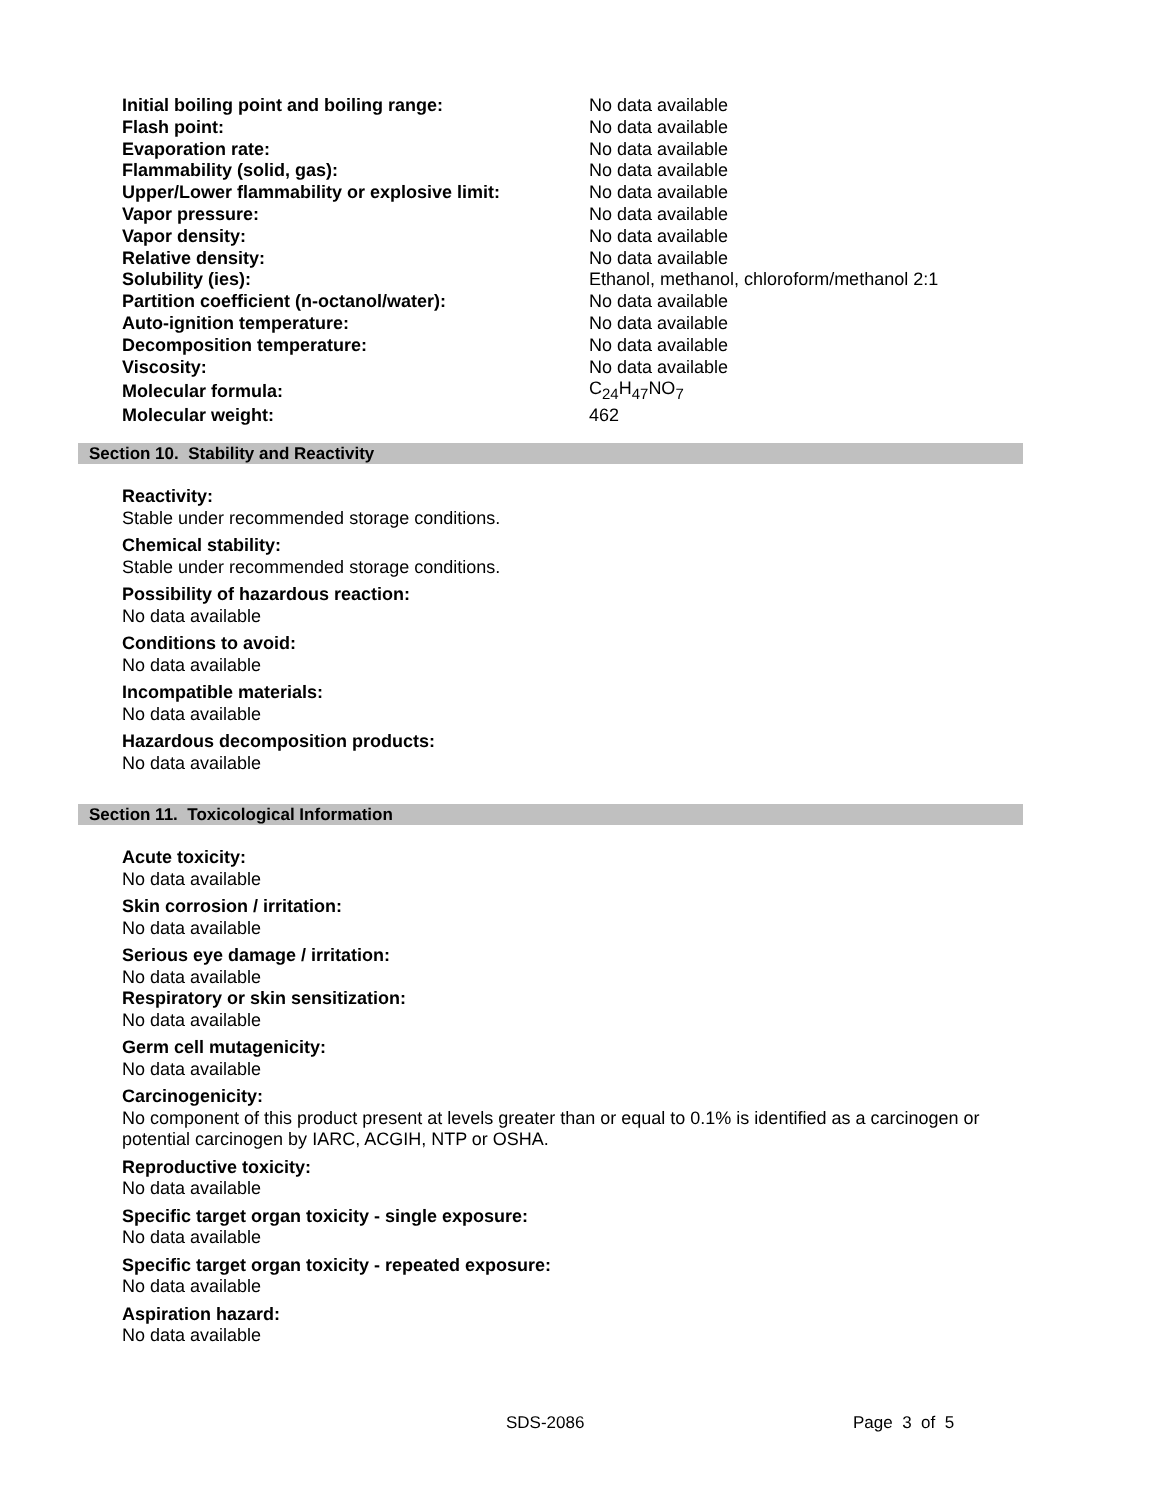| Initial boiling point and boiling range: | No data available |
| Flash point: | No data available |
| Evaporation rate: | No data available |
| Flammability (solid, gas): | No data available |
| Upper/Lower flammability or explosive limit: | No data available |
| Vapor pressure: | No data available |
| Vapor density: | No data available |
| Relative density: | No data available |
| Solubility (ies): | Ethanol, methanol, chloroform/methanol 2:1 |
| Partition coefficient (n-octanol/water): | No data available |
| Auto-ignition temperature: | No data available |
| Decomposition temperature: | No data available |
| Viscosity: | No data available |
| Molecular formula: | C<sub>24</sub>H<sub>47</sub>NO<sub>7</sub> |
| Molecular weight: | 462 |
Section 10. Stability and Reactivity
Reactivity:
Stable under recommended storage conditions.
Chemical stability:
Stable under recommended storage conditions.
Possibility of hazardous reaction:
No data available
Conditions to avoid:
No data available
Incompatible materials:
No data available
Hazardous decomposition products:
No data available
Section 11. Toxicological Information
Acute toxicity:
No data available
Skin corrosion / irritation:
No data available
Serious eye damage / irritation:
No data available
Respiratory or skin sensitization:
No data available
Germ cell mutagenicity:
No data available
Carcinogenicity:
No component of this product present at levels greater than or equal to 0.1% is identified as a carcinogen or potential carcinogen by IARC, ACGIH, NTP or OSHA.
Reproductive toxicity:
No data available
Specific target organ toxicity - single exposure:
No data available
Specific target organ toxicity - repeated exposure:
No data available
Aspiration hazard:
No data available
SDS-2086 Page 3 of 5